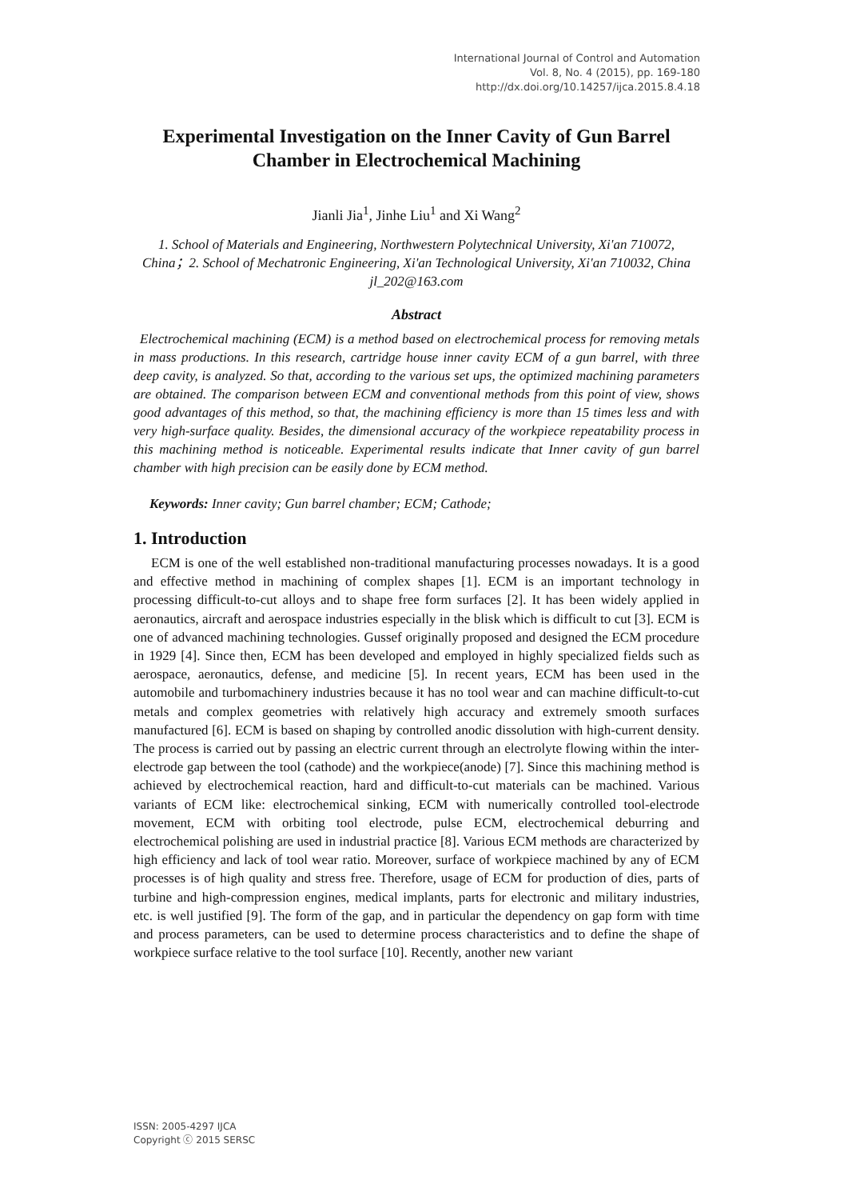International Journal of Control and Automation
Vol. 8, No. 4 (2015), pp. 169-180
http://dx.doi.org/10.14257/ijca.2015.8.4.18
Experimental Investigation on the Inner Cavity of Gun Barrel Chamber in Electrochemical Machining
Jianli Jia<sup>1</sup>, Jinhe Liu<sup>1</sup> and Xi Wang<sup>2</sup>
1. School of Materials and Engineering, Northwestern Polytechnical University, Xi'an 710072, China；2. School of Mechatronic Engineering, Xi'an Technological University, Xi'an 710032, China
jl_202@163.com
Abstract
Electrochemical machining (ECM) is a method based on electrochemical process for removing metals in mass productions. In this research, cartridge house inner cavity ECM of a gun barrel, with three deep cavity, is analyzed. So that, according to the various set ups, the optimized machining parameters are obtained. The comparison between ECM and conventional methods from this point of view, shows good advantages of this method, so that, the machining efficiency is more than 15 times less and with very high-surface quality. Besides, the dimensional accuracy of the workpiece repeatability process in this machining method is noticeable. Experimental results indicate that Inner cavity of gun barrel chamber with high precision can be easily done by ECM method.
Keywords: Inner cavity; Gun barrel chamber; ECM; Cathode;
1. Introduction
ECM is one of the well established non-traditional manufacturing processes nowadays. It is a good and effective method in machining of complex shapes [1]. ECM is an important technology in processing difficult-to-cut alloys and to shape free form surfaces [2]. It has been widely applied in aeronautics, aircraft and aerospace industries especially in the blisk which is difficult to cut [3]. ECM is one of advanced machining technologies. Gussef originally proposed and designed the ECM procedure in 1929 [4]. Since then, ECM has been developed and employed in highly specialized fields such as aerospace, aeronautics, defense, and medicine [5]. In recent years, ECM has been used in the automobile and turbomachinery industries because it has no tool wear and can machine difficult-to-cut metals and complex geometries with relatively high accuracy and extremely smooth surfaces manufactured [6]. ECM is based on shaping by controlled anodic dissolution with high-current density. The process is carried out by passing an electric current through an electrolyte flowing within the inter-electrode gap between the tool (cathode) and the workpiece(anode) [7]. Since this machining method is achieved by electrochemical reaction, hard and difficult-to-cut materials can be machined. Various variants of ECM like: electrochemical sinking, ECM with numerically controlled tool-electrode movement, ECM with orbiting tool electrode, pulse ECM, electrochemical deburring and electrochemical polishing are used in industrial practice [8]. Various ECM methods are characterized by high efficiency and lack of tool wear ratio. Moreover, surface of workpiece machined by any of ECM processes is of high quality and stress free. Therefore, usage of ECM for production of dies, parts of turbine and high-compression engines, medical implants, parts for electronic and military industries, etc. is well justified [9]. The form of the gap, and in particular the dependency on gap form with time and process parameters, can be used to determine process characteristics and to define the shape of workpiece surface relative to the tool surface [10]. Recently, another new variant
ISSN: 2005-4297 IJCA
Copyright ⓒ 2015 SERSC